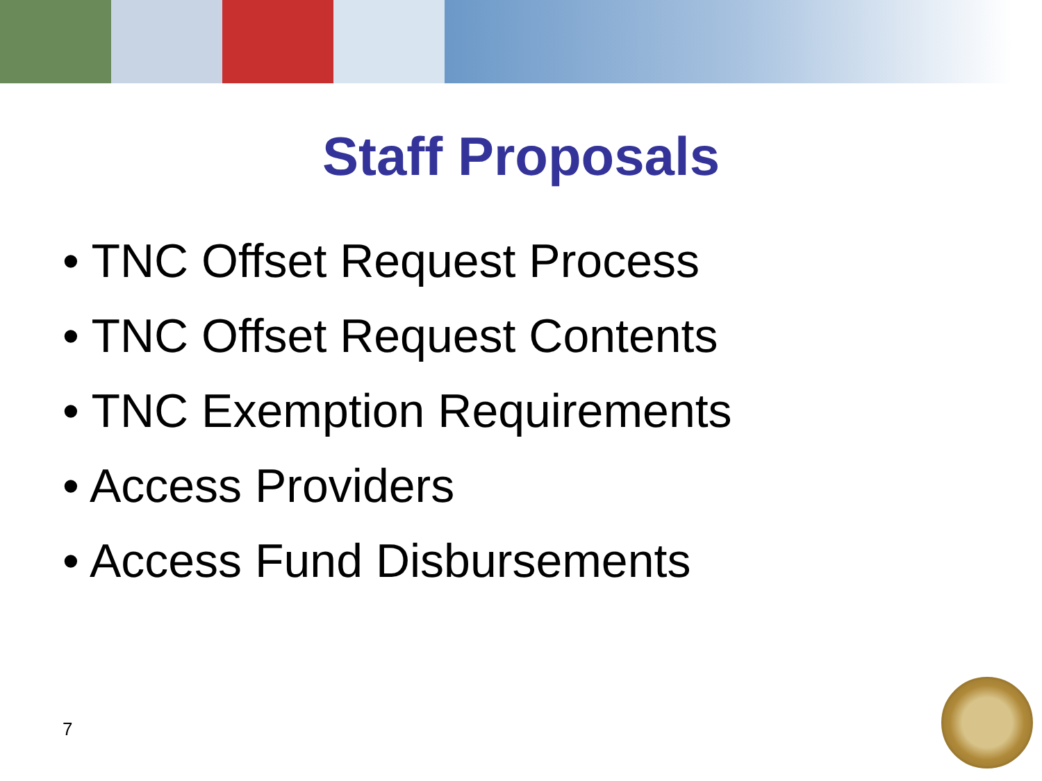Staff Proposals
• TNC Offset Request Process
• TNC Offset Request Contents
• TNC Exemption Requirements
• Access Providers
• Access Fund Disbursements
7